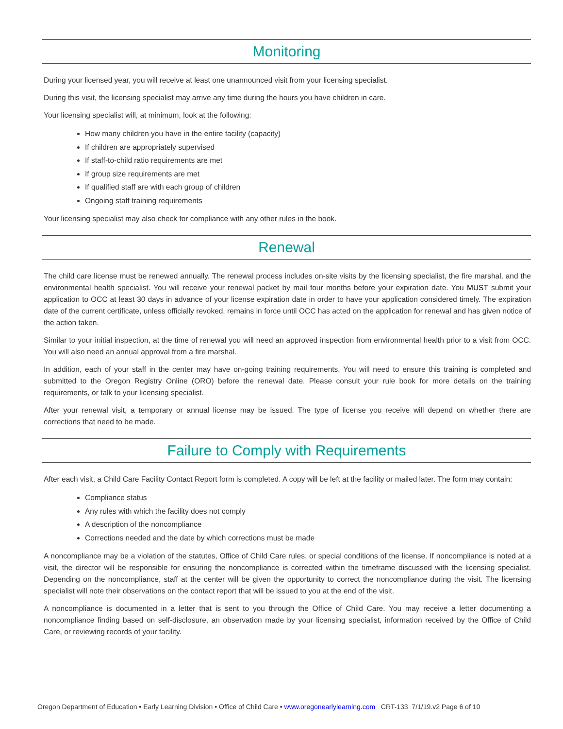Monitoring
During your licensed year, you will receive at least one unannounced visit from your licensing specialist.
During this visit, the licensing specialist may arrive any time during the hours you have children in care.
Your licensing specialist will, at minimum, look at the following:
How many children you have in the entire facility (capacity)
If children are appropriately supervised
If staff-to-child ratio requirements are met
If group size requirements are met
If qualified staff are with each group of children
Ongoing staff training requirements
Your licensing specialist may also check for compliance with any other rules in the book.
Renewal
The child care license must be renewed annually. The renewal process includes on-site visits by the licensing specialist, the fire marshal, and the environmental health specialist. You will receive your renewal packet by mail four months before your expiration date. You MUST submit your application to OCC at least 30 days in advance of your license expiration date in order to have your application considered timely. The expiration date of the current certificate, unless officially revoked, remains in force until OCC has acted on the application for renewal and has given notice of the action taken.
Similar to your initial inspection, at the time of renewal you will need an approved inspection from environmental health prior to a visit from OCC. You will also need an annual approval from a fire marshal.
In addition, each of your staff in the center may have on-going training requirements. You will need to ensure this training is completed and submitted to the Oregon Registry Online (ORO) before the renewal date. Please consult your rule book for more details on the training requirements, or talk to your licensing specialist.
After your renewal visit, a temporary or annual license may be issued. The type of license you receive will depend on whether there are corrections that need to be made.
Failure to Comply with Requirements
After each visit, a Child Care Facility Contact Report form is completed. A copy will be left at the facility or mailed later. The form may contain:
Compliance status
Any rules with which the facility does not comply
A description of the noncompliance
Corrections needed and the date by which corrections must be made
A noncompliance may be a violation of the statutes, Office of Child Care rules, or special conditions of the license. If noncompliance is noted at a visit, the director will be responsible for ensuring the noncompliance is corrected within the timeframe discussed with the licensing specialist. Depending on the noncompliance, staff at the center will be given the opportunity to correct the noncompliance during the visit. The licensing specialist will note their observations on the contact report that will be issued to you at the end of the visit.
A noncompliance is documented in a letter that is sent to you through the Office of Child Care. You may receive a letter documenting a noncompliance finding based on self-disclosure, an observation made by your licensing specialist, information received by the Office of Child Care, or reviewing records of your facility.
Oregon Department of Education • Early Learning Division • Office of Child Care • www.oregonearlylearning.com CRT-133 7/1/19.v2 Page 6 of 10